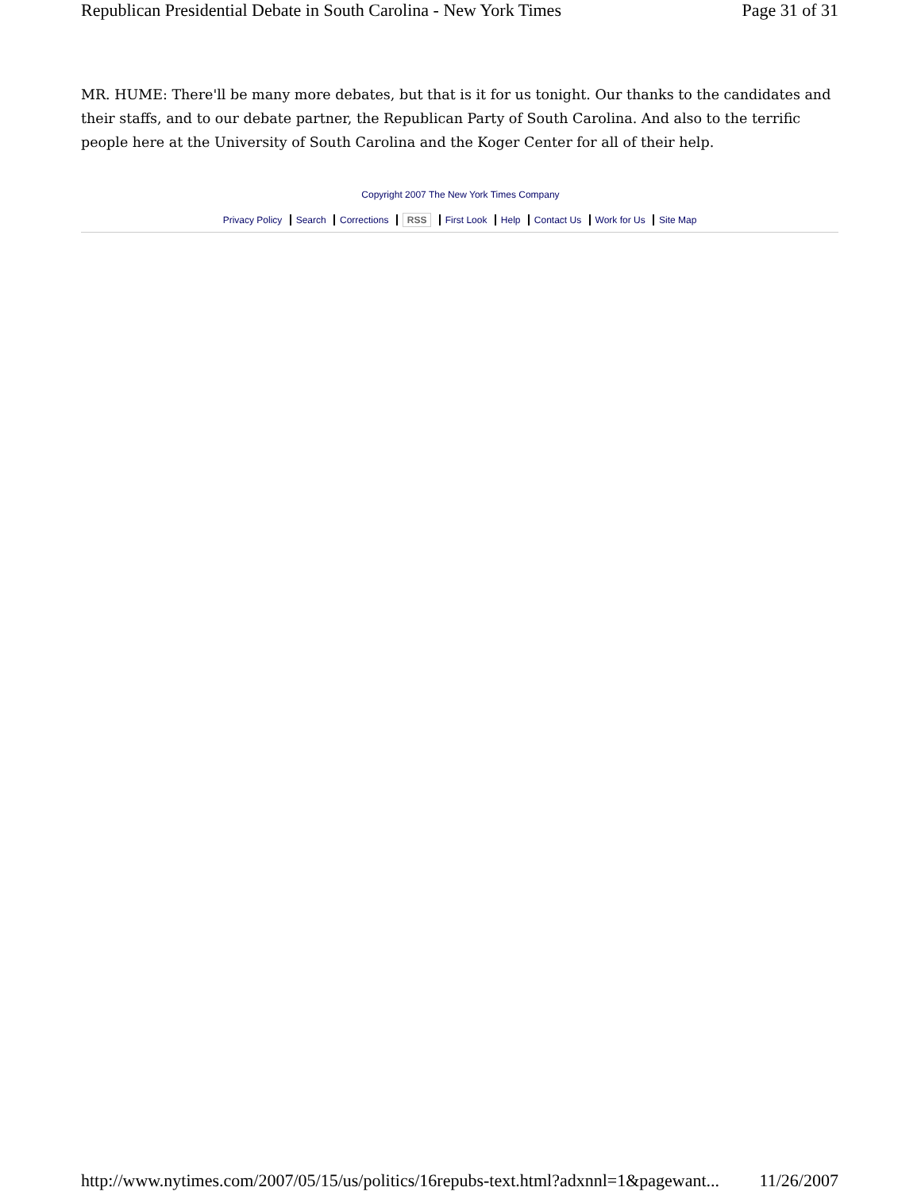Republican Presidential Debate in South Carolina - New York Times Page 31 of 31
MR. HUME: There'll be many more debates, but that is it for us tonight. Our thanks to the candidates and their staffs, and to our debate partner, the Republican Party of South Carolina. And also to the terrific people here at the University of South Carolina and the Koger Center for all of their help.
Copyright 2007 The New York Times Company
Privacy Policy Search Corrections RSS First Look Help Contact Us Work for Us Site Map
http://www.nytimes.com/2007/05/15/us/politics/16repubs-text.html?adxnnl=1&pagewant... 11/26/2007